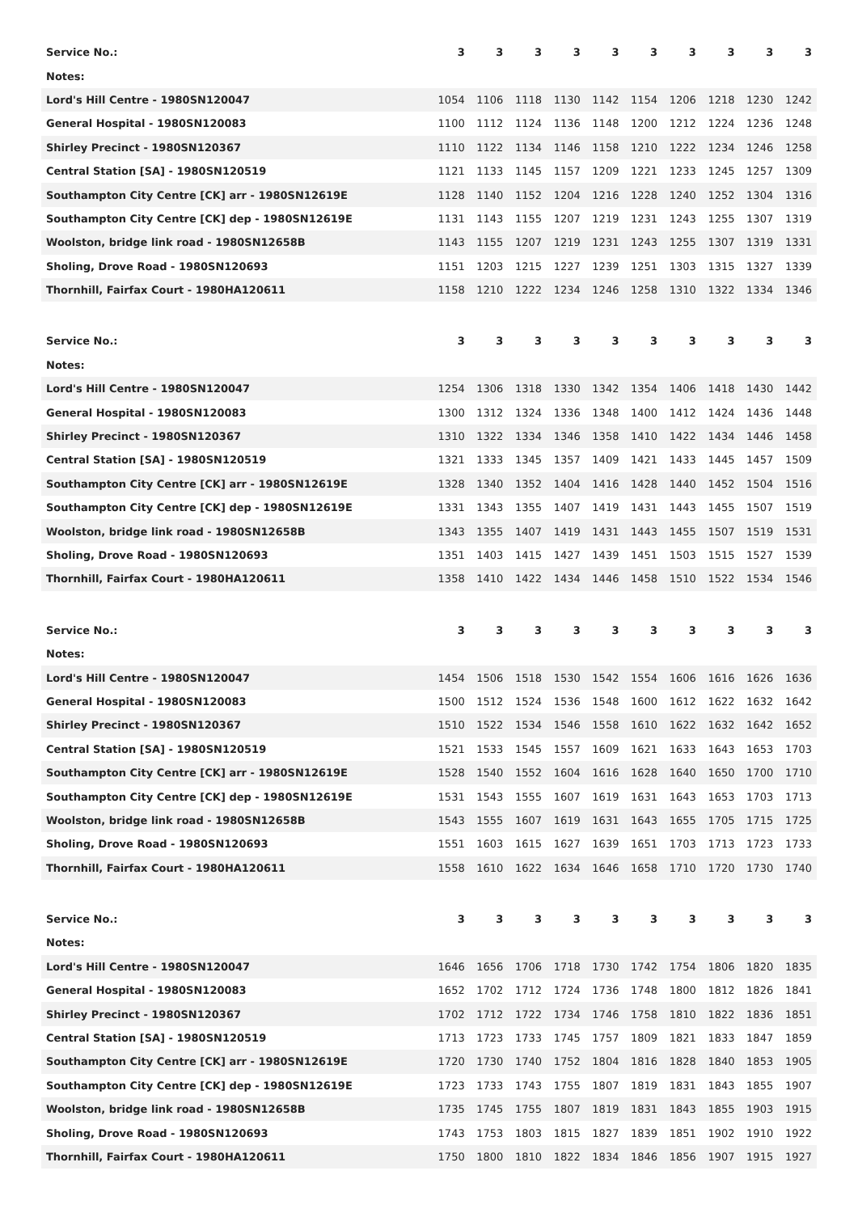| Service No.: | 3 | 3 | 3 | 3 | 3 | 3 | 3 | 3 | 3 | 3 |
| --- | --- | --- | --- | --- | --- | --- | --- | --- | --- | --- |
| Notes: | | | | | | | | | | |
| Lord's Hill Centre - 1980SN120047 | 1054 | 1106 | 1118 | 1130 | 1142 | 1154 | 1206 | 1218 | 1230 | 1242 |
| General Hospital - 1980SN120083 | 1100 | 1112 | 1124 | 1136 | 1148 | 1200 | 1212 | 1224 | 1236 | 1248 |
| Shirley Precinct - 1980SN120367 | 1110 | 1122 | 1134 | 1146 | 1158 | 1210 | 1222 | 1234 | 1246 | 1258 |
| Central Station [SA] - 1980SN120519 | 1121 | 1133 | 1145 | 1157 | 1209 | 1221 | 1233 | 1245 | 1257 | 1309 |
| Southampton City Centre [CK] arr - 1980SN12619E | 1128 | 1140 | 1152 | 1204 | 1216 | 1228 | 1240 | 1252 | 1304 | 1316 |
| Southampton City Centre [CK] dep - 1980SN12619E | 1131 | 1143 | 1155 | 1207 | 1219 | 1231 | 1243 | 1255 | 1307 | 1319 |
| Woolston, bridge link road - 1980SN12658B | 1143 | 1155 | 1207 | 1219 | 1231 | 1243 | 1255 | 1307 | 1319 | 1331 |
| Sholing, Drove Road - 1980SN120693 | 1151 | 1203 | 1215 | 1227 | 1239 | 1251 | 1303 | 1315 | 1327 | 1339 |
| Thornhill, Fairfax Court - 1980HA120611 | 1158 | 1210 | 1222 | 1234 | 1246 | 1258 | 1310 | 1322 | 1334 | 1346 |
| Service No.: | 3 | 3 | 3 | 3 | 3 | 3 | 3 | 3 | 3 | 3 |
| --- | --- | --- | --- | --- | --- | --- | --- | --- | --- | --- |
| Notes: | | | | | | | | | | |
| Lord's Hill Centre - 1980SN120047 | 1254 | 1306 | 1318 | 1330 | 1342 | 1354 | 1406 | 1418 | 1430 | 1442 |
| General Hospital - 1980SN120083 | 1300 | 1312 | 1324 | 1336 | 1348 | 1400 | 1412 | 1424 | 1436 | 1448 |
| Shirley Precinct - 1980SN120367 | 1310 | 1322 | 1334 | 1346 | 1358 | 1410 | 1422 | 1434 | 1446 | 1458 |
| Central Station [SA] - 1980SN120519 | 1321 | 1333 | 1345 | 1357 | 1409 | 1421 | 1433 | 1445 | 1457 | 1509 |
| Southampton City Centre [CK] arr - 1980SN12619E | 1328 | 1340 | 1352 | 1404 | 1416 | 1428 | 1440 | 1452 | 1504 | 1516 |
| Southampton City Centre [CK] dep - 1980SN12619E | 1331 | 1343 | 1355 | 1407 | 1419 | 1431 | 1443 | 1455 | 1507 | 1519 |
| Woolston, bridge link road - 1980SN12658B | 1343 | 1355 | 1407 | 1419 | 1431 | 1443 | 1455 | 1507 | 1519 | 1531 |
| Sholing, Drove Road - 1980SN120693 | 1351 | 1403 | 1415 | 1427 | 1439 | 1451 | 1503 | 1515 | 1527 | 1539 |
| Thornhill, Fairfax Court - 1980HA120611 | 1358 | 1410 | 1422 | 1434 | 1446 | 1458 | 1510 | 1522 | 1534 | 1546 |
| Service No.: | 3 | 3 | 3 | 3 | 3 | 3 | 3 | 3 | 3 | 3 |
| --- | --- | --- | --- | --- | --- | --- | --- | --- | --- | --- |
| Notes: | | | | | | | | | | |
| Lord's Hill Centre - 1980SN120047 | 1454 | 1506 | 1518 | 1530 | 1542 | 1554 | 1606 | 1616 | 1626 | 1636 |
| General Hospital - 1980SN120083 | 1500 | 1512 | 1524 | 1536 | 1548 | 1600 | 1612 | 1622 | 1632 | 1642 |
| Shirley Precinct - 1980SN120367 | 1510 | 1522 | 1534 | 1546 | 1558 | 1610 | 1622 | 1632 | 1642 | 1652 |
| Central Station [SA] - 1980SN120519 | 1521 | 1533 | 1545 | 1557 | 1609 | 1621 | 1633 | 1643 | 1653 | 1703 |
| Southampton City Centre [CK] arr - 1980SN12619E | 1528 | 1540 | 1552 | 1604 | 1616 | 1628 | 1640 | 1650 | 1700 | 1710 |
| Southampton City Centre [CK] dep - 1980SN12619E | 1531 | 1543 | 1555 | 1607 | 1619 | 1631 | 1643 | 1653 | 1703 | 1713 |
| Woolston, bridge link road - 1980SN12658B | 1543 | 1555 | 1607 | 1619 | 1631 | 1643 | 1655 | 1705 | 1715 | 1725 |
| Sholing, Drove Road - 1980SN120693 | 1551 | 1603 | 1615 | 1627 | 1639 | 1651 | 1703 | 1713 | 1723 | 1733 |
| Thornhill, Fairfax Court - 1980HA120611 | 1558 | 1610 | 1622 | 1634 | 1646 | 1658 | 1710 | 1720 | 1730 | 1740 |
| Service No.: | 3 | 3 | 3 | 3 | 3 | 3 | 3 | 3 | 3 | 3 |
| --- | --- | --- | --- | --- | --- | --- | --- | --- | --- | --- |
| Notes: | | | | | | | | | | |
| Lord's Hill Centre - 1980SN120047 | 1646 | 1656 | 1706 | 1718 | 1730 | 1742 | 1754 | 1806 | 1820 | 1835 |
| General Hospital - 1980SN120083 | 1652 | 1702 | 1712 | 1724 | 1736 | 1748 | 1800 | 1812 | 1826 | 1841 |
| Shirley Precinct - 1980SN120367 | 1702 | 1712 | 1722 | 1734 | 1746 | 1758 | 1810 | 1822 | 1836 | 1851 |
| Central Station [SA] - 1980SN120519 | 1713 | 1723 | 1733 | 1745 | 1757 | 1809 | 1821 | 1833 | 1847 | 1859 |
| Southampton City Centre [CK] arr - 1980SN12619E | 1720 | 1730 | 1740 | 1752 | 1804 | 1816 | 1828 | 1840 | 1853 | 1905 |
| Southampton City Centre [CK] dep - 1980SN12619E | 1723 | 1733 | 1743 | 1755 | 1807 | 1819 | 1831 | 1843 | 1855 | 1907 |
| Woolston, bridge link road - 1980SN12658B | 1735 | 1745 | 1755 | 1807 | 1819 | 1831 | 1843 | 1855 | 1903 | 1915 |
| Sholing, Drove Road - 1980SN120693 | 1743 | 1753 | 1803 | 1815 | 1827 | 1839 | 1851 | 1902 | 1910 | 1922 |
| Thornhill, Fairfax Court - 1980HA120611 | 1750 | 1800 | 1810 | 1822 | 1834 | 1846 | 1856 | 1907 | 1915 | 1927 |